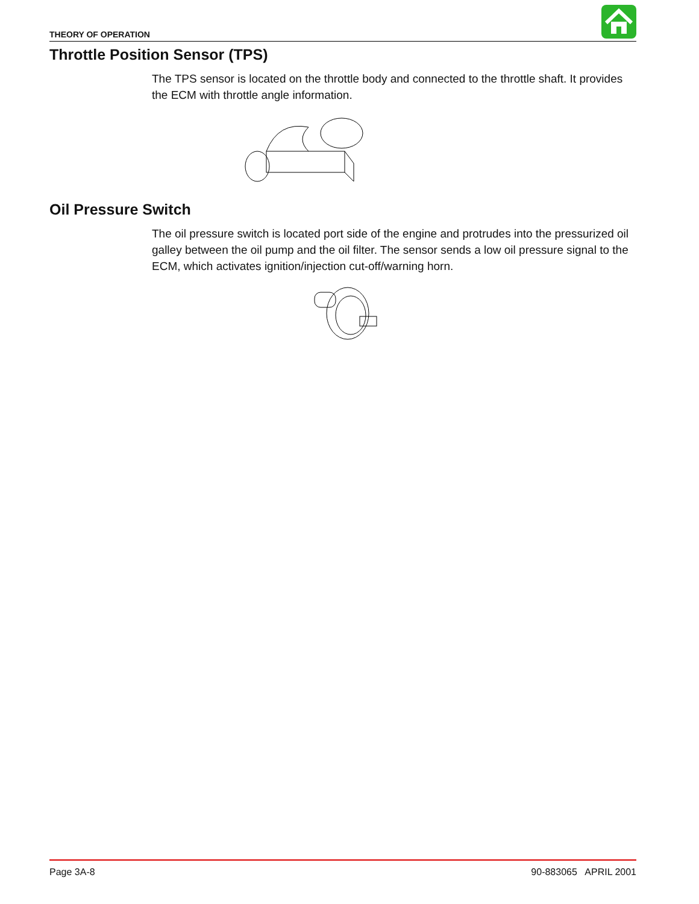THEORY OF OPERATION
Throttle Position Sensor (TPS)
The TPS sensor is located on the throttle body and connected to the throttle shaft. It provides the ECM with throttle angle information.
Oil Pressure Switch
The oil pressure switch is located port side of the engine and protrudes into the pressurized oil galley between the oil pump and the oil filter. The sensor sends a low oil pressure signal to the ECM, which activates ignition/injection cut-off/warning horn.
Page 3A-8 90-883065 APRIL 2001